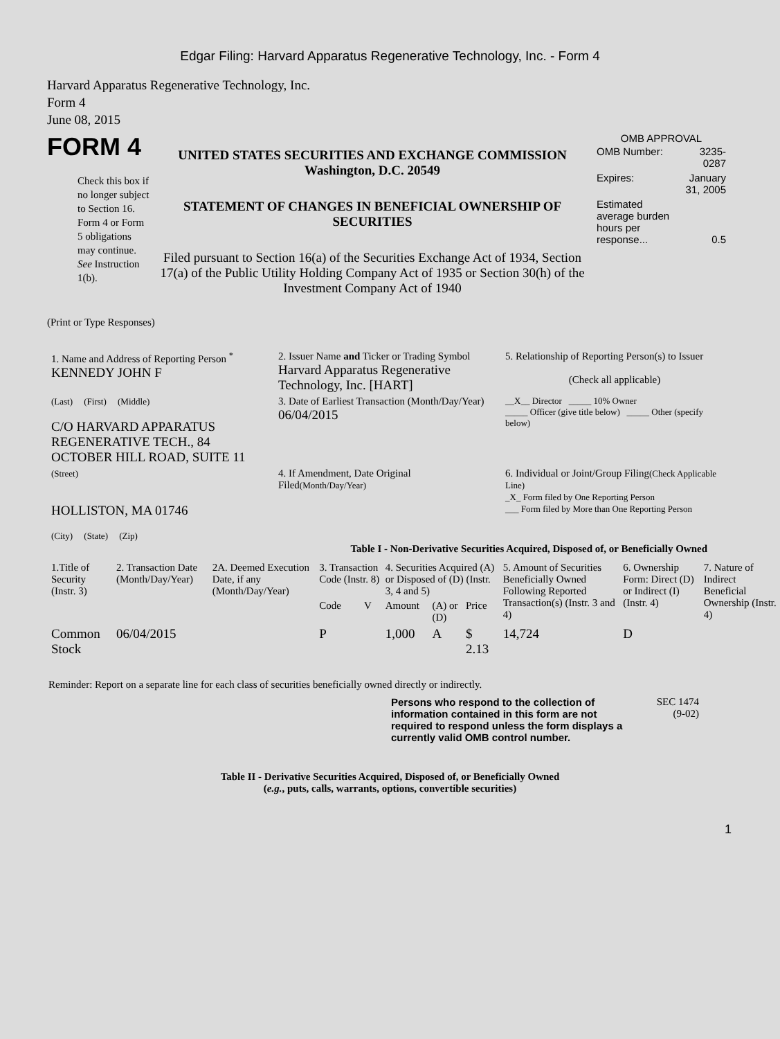Edgar Filing: Harvard Apparatus Regenerative Technology, Inc. - Form 4
Harvard Apparatus Regenerative Technology, Inc.
Form 4
June 08, 2015
FORM 4
Check this box if no longer subject to Section 16. Form 4 or Form 5 obligations may continue. See Instruction 1(b).
UNITED STATES SECURITIES AND EXCHANGE COMMISSION
Washington, D.C. 20549
STATEMENT OF CHANGES IN BENEFICIAL OWNERSHIP OF SECURITIES
Filed pursuant to Section 16(a) of the Securities Exchange Act of 1934, Section 17(a) of the Public Utility Holding Company Act of 1935 or Section 30(h) of the Investment Company Act of 1940
OMB APPROVAL
| OMB Number: | 3235-0287 |
| Expires: | January 31, 2005 |
| Estimated average burden hours per response... | 0.5 |
(Print or Type Responses)
| 1. Name and Address of Reporting Person <sup>*</sup> KENNEDY JOHN F | 2. Issuer Name and Ticker or Trading Symbol Harvard Apparatus Regenerative Technology, Inc. [HART] | 5. Relationship of Reporting Person(s) to Issuer (Check all applicable) |
| (Last) (First) (Middle) C/O HARVARD APPARATUS REGENERATIVE TECH., 84 OCTOBER HILL ROAD, SUITE 11 | 3. Date of Earliest Transaction (Month/Day/Year) 06/04/2015 | __X__ Director _____ 10% Owner _____ Officer (give title below) _____ Other (specify below) |
| (Street) HOLLISTON, MA 01746 (City) (State) (Zip) | 4. If Amendment, Date Original Filed (Month/Day/Year) | 6. Individual or Joint/Group Filing (Check Applicable Line) _X_ Form filed by One Reporting Person ___ Form filed by More than One Reporting Person |
Table I - Non-Derivative Securities Acquired, Disposed of, or Beneficially Owned
| 1.Title of Security (Instr. 3) | 2. Transaction Date (Month/Day/Year) | 2A. Deemed Execution Date, if any (Month/Day/Year) | 3. Transaction Code (Instr. 8) | | 4. Securities Acquired (A) or Disposed of (D) (Instr. 3, 4 and 5) | | | 5. Amount of Securities Beneficially Owned Following Reported Transaction(s) (Instr. 3 and 4) | 6. Ownership Form: Direct (D) or Indirect (I) (Instr. 4) | 7. Nature of Indirect Beneficial Ownership (Instr. 4) |
| --- | --- | --- | --- | --- | --- | --- | --- | --- | --- | --- |
| | | | Code | V | Amount | (A) or (D) | Price | | | |
| Common Stock | 06/04/2015 | | P | | 1,000 | A | $ 2.13 | 14,724 | D | |
Reminder: Report on a separate line for each class of securities beneficially owned directly or indirectly.
Persons who respond to the collection of information contained in this form are not required to respond unless the form displays a currently valid OMB control number.
SEC 1474
(9-02)
Table II - Derivative Securities Acquired, Disposed of, or Beneficially Owned
(e.g., puts, calls, warrants, options, convertible securities)
1